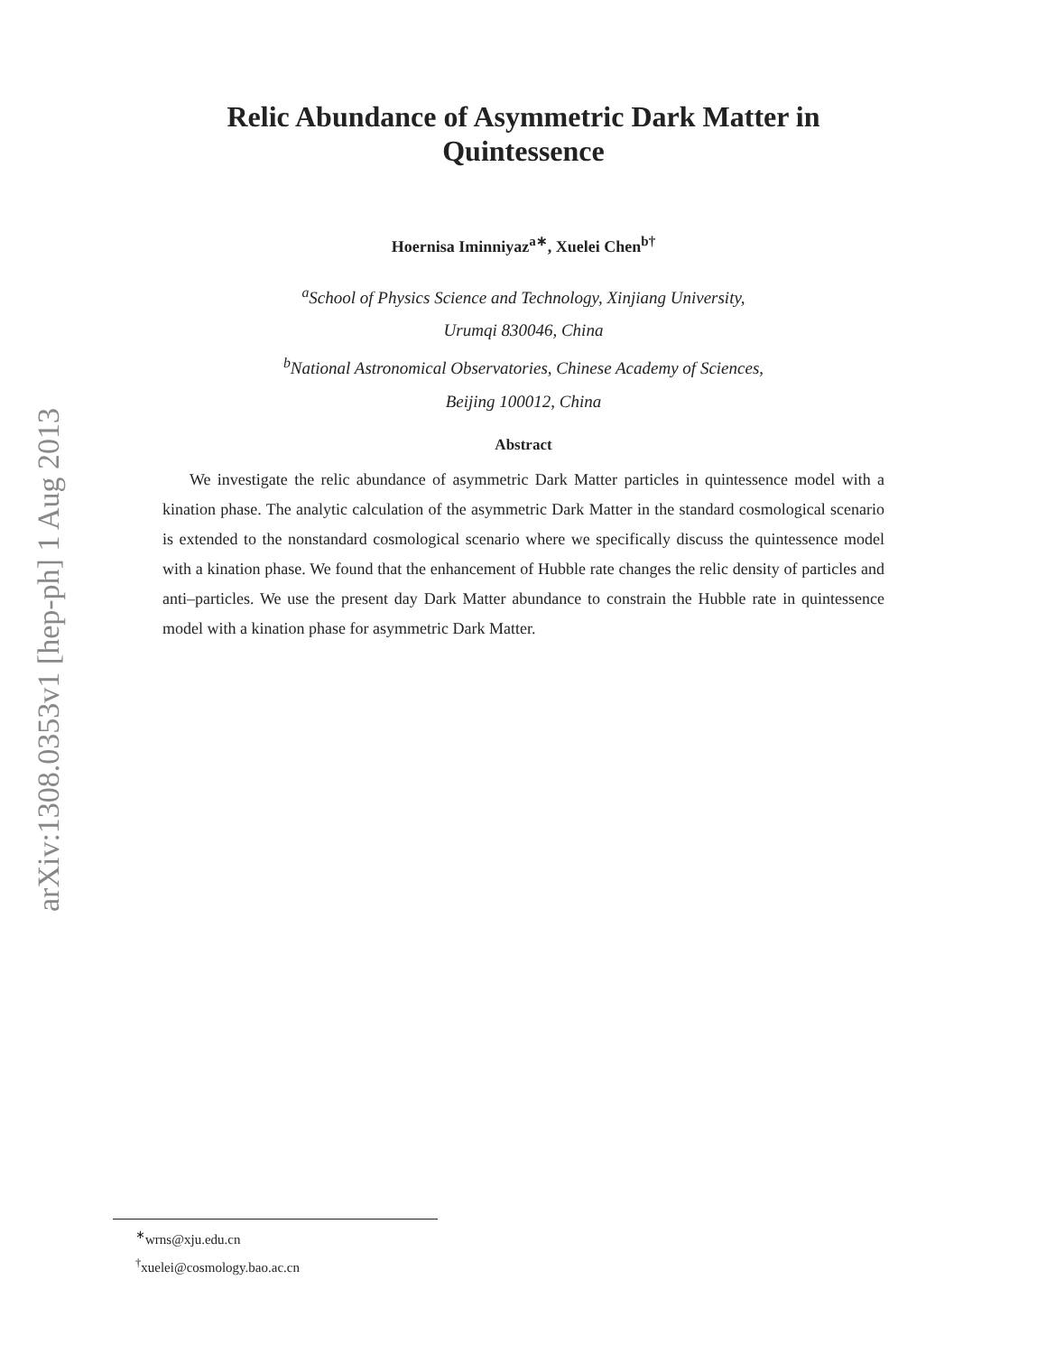arXiv:1308.0353v1 [hep-ph] 1 Aug 2013
Relic Abundance of Asymmetric Dark Matter in Quintessence
Hoernisa Iminniyaz<sup>a∗</sup>, Xuelei Chen<sup>b†</sup>
<sup>a</sup> School of Physics Science and Technology, Xinjiang University,
Urumqi 830046, China
<sup>b</sup> National Astronomical Observatories, Chinese Academy of Sciences,
Beijing 100012, China
Abstract
We investigate the relic abundance of asymmetric Dark Matter particles in quintessence model with a kination phase. The analytic calculation of the asymmetric Dark Matter in the standard cosmological scenario is extended to the nonstandard cosmological scenario where we specifically discuss the quintessence model with a kination phase. We found that the enhancement of Hubble rate changes the relic density of particles and anti–particles. We use the present day Dark Matter abundance to constrain the Hubble rate in quintessence model with a kination phase for asymmetric Dark Matter.
<sup>∗</sup>wrns@xju.edu.cn
<sup>†</sup> xuelei@cosmology.bao.ac.cn